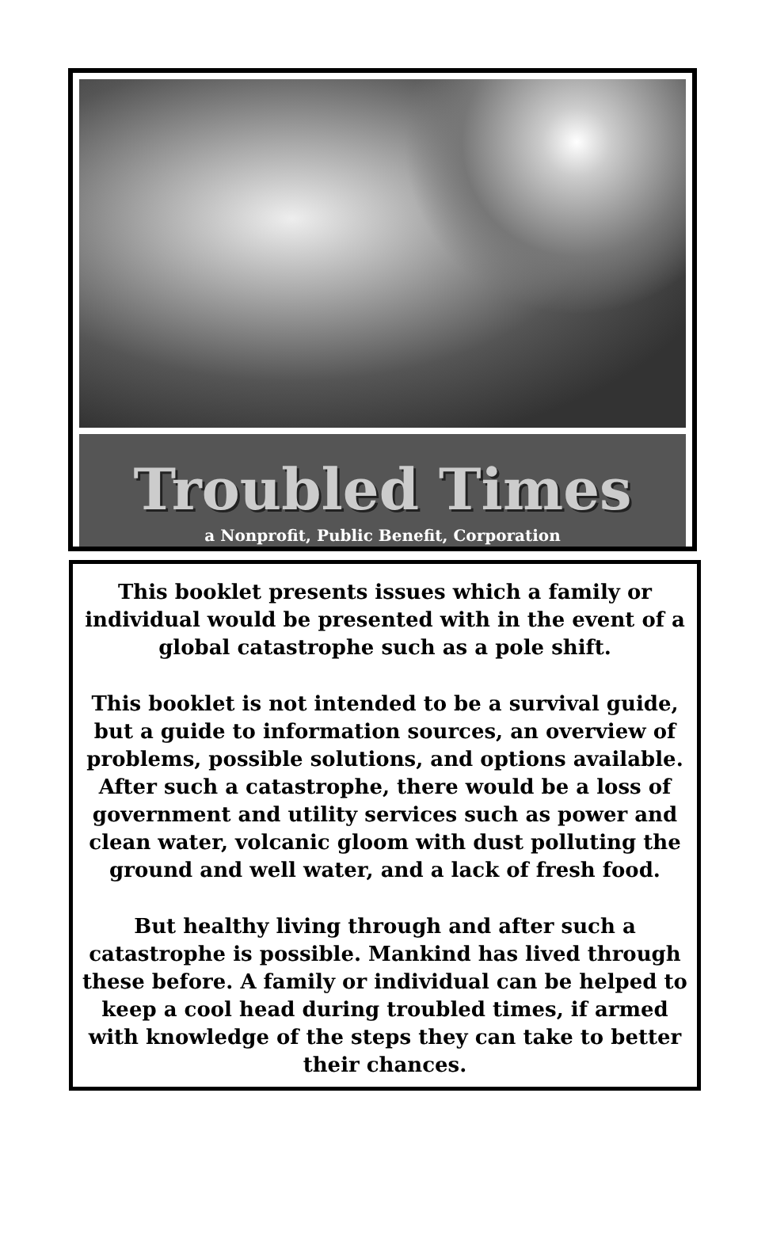Troubled Times
a Nonprofit, Public Benefit, Corporation
This booklet presents issues which a family or individual would be presented with in the event of a global catastrophe such as a pole shift.
This booklet is not intended to be a survival guide, but a guide to information sources, an overview of problems, possible solutions, and options available. After such a catastrophe, there would be a loss of government and utility services such as power and clean water, volcanic gloom with dust polluting the ground and well water, and a lack of fresh food.
But healthy living through and after such a catastrophe is possible. Mankind has lived through these before. A family or individual can be helped to keep a cool head during troubled times, if armed with knowledge of the steps they can take to better their chances.